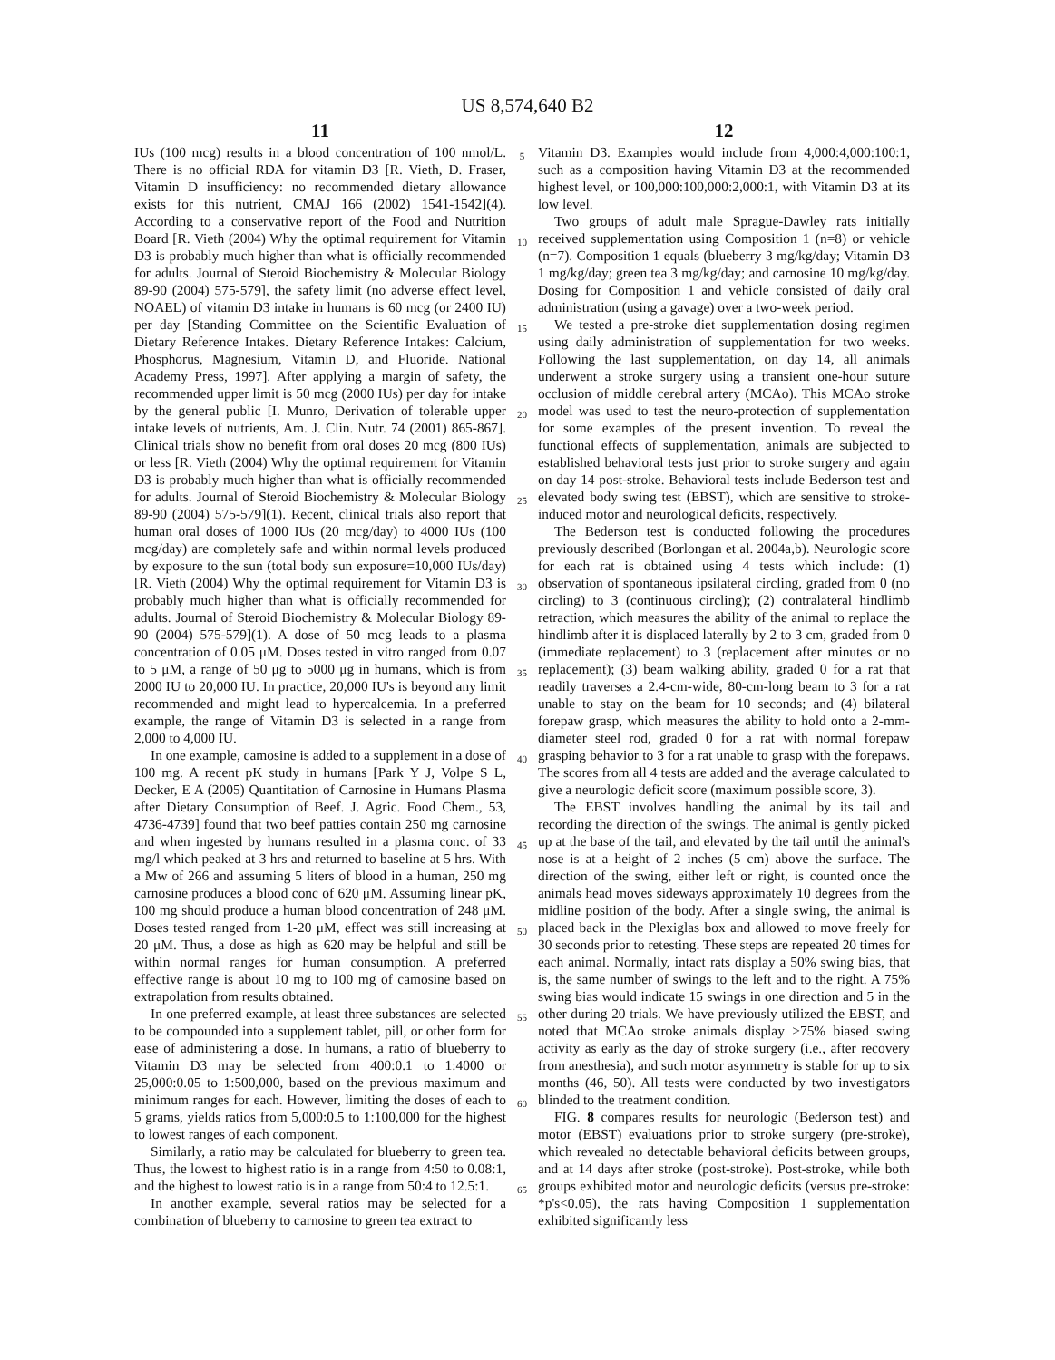US 8,574,640 B2
11
IUs (100 mcg) results in a blood concentration of 100 nmol/L. There is no official RDA for vitamin D3 [R. Vieth, D. Fraser, Vitamin D insufficiency: no recommended dietary allowance exists for this nutrient, CMAJ 166 (2002) 1541-1542](4). According to a conservative report of the Food and Nutrition Board [R. Vieth (2004) Why the optimal requirement for Vitamin D3 is probably much higher than what is officially recommended for adults. Journal of Steroid Biochemistry & Molecular Biology 89-90 (2004) 575-579], the safety limit (no adverse effect level, NOAEL) of vitamin D3 intake in humans is 60 mcg (or 2400 IU) per day [Standing Committee on the Scientific Evaluation of Dietary Reference Intakes. Dietary Reference Intakes: Calcium, Phosphorus, Magnesium, Vitamin D, and Fluoride. National Academy Press, 1997]. After applying a margin of safety, the recommended upper limit is 50 mcg (2000 IUs) per day for intake by the general public [I. Munro, Derivation of tolerable upper intake levels of nutrients, Am. J. Clin. Nutr. 74 (2001) 865-867]. Clinical trials show no benefit from oral doses 20 mcg (800 IUs) or less [R. Vieth (2004) Why the optimal requirement for Vitamin D3 is probably much higher than what is officially recommended for adults. Journal of Steroid Biochemistry & Molecular Biology 89-90 (2004) 575-579](1). Recent, clinical trials also report that human oral doses of 1000 IUs (20 mcg/day) to 4000 IUs (100 mcg/day) are completely safe and within normal levels produced by exposure to the sun (total body sun exposure=10,000 IUs/day) [R. Vieth (2004) Why the optimal requirement for Vitamin D3 is probably much higher than what is officially recommended for adults. Journal of Steroid Biochemistry & Molecular Biology 89-90 (2004) 575-579](1). A dose of 50 mcg leads to a plasma concentration of 0.05 μM. Doses tested in vitro ranged from 0.07 to 5 μM, a range of 50 μg to 5000 μg in humans, which is from 2000 IU to 20,000 IU. In practice, 20,000 IU's is beyond any limit recommended and might lead to hypercalcemia. In a preferred example, the range of Vitamin D3 is selected in a range from 2,000 to 4,000 IU.
In one example, camosine is added to a supplement in a dose of 100 mg. A recent pK study in humans [Park Y J, Volpe S L, Decker, E A (2005) Quantitation of Carnosine in Humans Plasma after Dietary Consumption of Beef. J. Agric. Food Chem., 53, 4736-4739] found that two beef patties contain 250 mg carnosine and when ingested by humans resulted in a plasma conc. of 33 mg/l which peaked at 3 hrs and returned to baseline at 5 hrs. With a Mw of 266 and assuming 5 liters of blood in a human, 250 mg carnosine produces a blood conc of 620 μM. Assuming linear pK, 100 mg should produce a human blood concentration of 248 μM. Doses tested ranged from 1-20 μM, effect was still increasing at 20 μM. Thus, a dose as high as 620 may be helpful and still be within normal ranges for human consumption. A preferred effective range is about 10 mg to 100 mg of camosine based on extrapolation from results obtained.
In one preferred example, at least three substances are selected to be compounded into a supplement tablet, pill, or other form for ease of administering a dose. In humans, a ratio of blueberry to Vitamin D3 may be selected from 400:0.1 to 1:4000 or 25,000:0.05 to 1:500,000, based on the previous maximum and minimum ranges for each. However, limiting the doses of each to 5 grams, yields ratios from 5,000:0.5 to 1:100,000 for the highest to lowest ranges of each component.
Similarly, a ratio may be calculated for blueberry to green tea. Thus, the lowest to highest ratio is in a range from 4:50 to 0.08:1, and the highest to lowest ratio is in a range from 50:4 to 12.5:1.
In another example, several ratios may be selected for a combination of blueberry to carnosine to green tea extract to
5
10
15
20
25
30
35
40
45
50
55
60
65
12
Vitamin D3. Examples would include from 4,000:4,000:100:1, such as a composition having Vitamin D3 at the recommended highest level, or 100,000:100,000:2,000:1, with Vitamin D3 at its low level.
Two groups of adult male Sprague-Dawley rats initially received supplementation using Composition 1 (n=8) or vehicle (n=7). Composition 1 equals (blueberry 3 mg/kg/day; Vitamin D3 1 mg/kg/day; green tea 3 mg/kg/day; and carnosine 10 mg/kg/day. Dosing for Composition 1 and vehicle consisted of daily oral administration (using a gavage) over a two-week period.
We tested a pre-stroke diet supplementation dosing regimen using daily administration of supplementation for two weeks. Following the last supplementation, on day 14, all animals underwent a stroke surgery using a transient one-hour suture occlusion of middle cerebral artery (MCAo). This MCAo stroke model was used to test the neuro-protection of supplementation for some examples of the present invention. To reveal the functional effects of supplementation, animals are subjected to established behavioral tests just prior to stroke surgery and again on day 14 post-stroke. Behavioral tests include Bederson test and elevated body swing test (EBST), which are sensitive to stroke-induced motor and neurological deficits, respectively.
The Bederson test is conducted following the procedures previously described (Borlongan et al. 2004a,b). Neurologic score for each rat is obtained using 4 tests which include: (1) observation of spontaneous ipsilateral circling, graded from 0 (no circling) to 3 (continuous circling); (2) contralateral hindlimb retraction, which measures the ability of the animal to replace the hindlimb after it is displaced laterally by 2 to 3 cm, graded from 0 (immediate replacement) to 3 (replacement after minutes or no replacement); (3) beam walking ability, graded 0 for a rat that readily traverses a 2.4-cm-wide, 80-cm-long beam to 3 for a rat unable to stay on the beam for 10 seconds; and (4) bilateral forepaw grasp, which measures the ability to hold onto a 2-mm-diameter steel rod, graded 0 for a rat with normal forepaw grasping behavior to 3 for a rat unable to grasp with the forepaws. The scores from all 4 tests are added and the average calculated to give a neurologic deficit score (maximum possible score, 3).
The EBST involves handling the animal by its tail and recording the direction of the swings. The animal is gently picked up at the base of the tail, and elevated by the tail until the animal's nose is at a height of 2 inches (5 cm) above the surface. The direction of the swing, either left or right, is counted once the animals head moves sideways approximately 10 degrees from the midline position of the body. After a single swing, the animal is placed back in the Plexiglas box and allowed to move freely for 30 seconds prior to retesting. These steps are repeated 20 times for each animal. Normally, intact rats display a 50% swing bias, that is, the same number of swings to the left and to the right. A 75% swing bias would indicate 15 swings in one direction and 5 in the other during 20 trials. We have previously utilized the EBST, and noted that MCAo stroke animals display >75% biased swing activity as early as the day of stroke surgery (i.e., after recovery from anesthesia), and such motor asymmetry is stable for up to six months (46, 50). All tests were conducted by two investigators blinded to the treatment condition.
FIG. 8 compares results for neurologic (Bederson test) and motor (EBST) evaluations prior to stroke surgery (pre-stroke), which revealed no detectable behavioral deficits between groups, and at 14 days after stroke (post-stroke). Post-stroke, while both groups exhibited motor and neurologic deficits (versus pre-stroke: *p's<0.05), the rats having Composition 1 supplementation exhibited significantly less